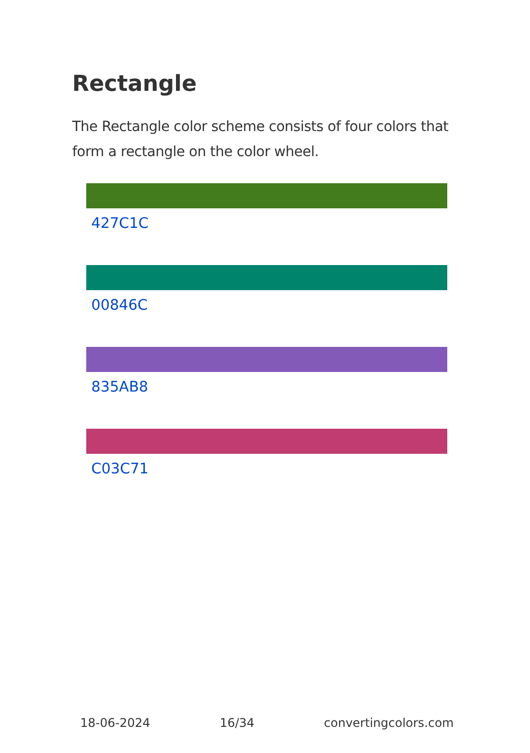Rectangle
The Rectangle color scheme consists of four colors that form a rectangle on the color wheel.
427C1C
00846C
835AB8
C03C71
18-06-2024 16/34 convertingcolors.com